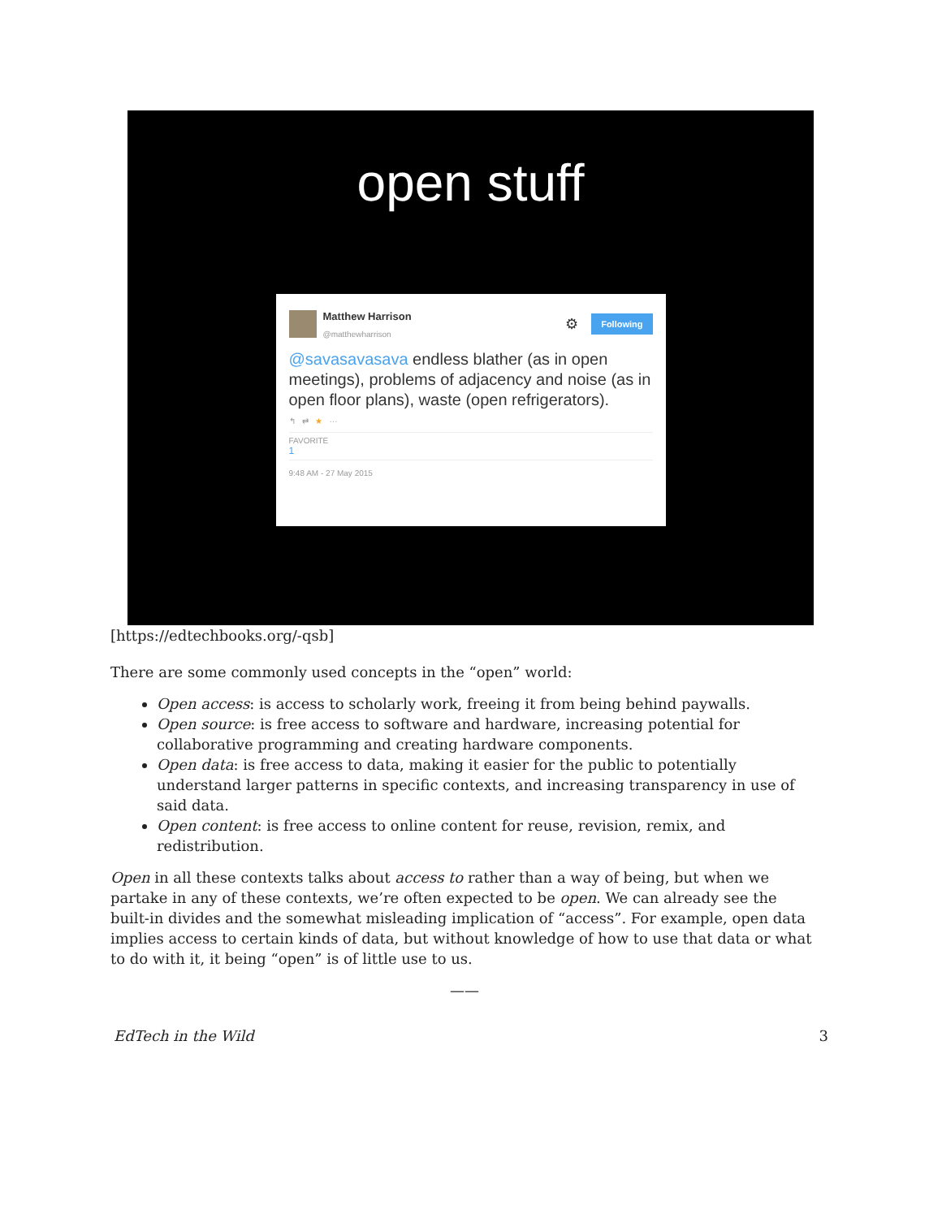open stuff
Matthew Harrison
@matthewharrison
⚙ Following
@savasavasava endless blather (as in open meetings), problems of adjacency and noise (as in open floor plans), waste (open refrigerators).
↰ ⇄ ★ ···
FAVORITE
1
9:48 AM - 27 May 2015
[https://edtechbooks.org/-qsb]
There are some commonly used concepts in the “open” world:
Open access: is access to scholarly work, freeing it from being behind paywalls.
Open source: is free access to software and hardware, increasing potential for collaborative programming and creating hardware components.
Open data: is free access to data, making it easier for the public to potentially understand larger patterns in specific contexts, and increasing transparency in use of said data.
Open content: is free access to online content for reuse, revision, remix, and redistribution.
Open in all these contexts talks about access to rather than a way of being, but when we partake in any of these contexts, we’re often expected to be open. We can already see the built-in divides and the somewhat misleading implication of “access”. For example, open data implies access to certain kinds of data, but without knowledge of how to use that data or what to do with it, it being “open” is of little use to us.
——
EdTech in the Wild 3